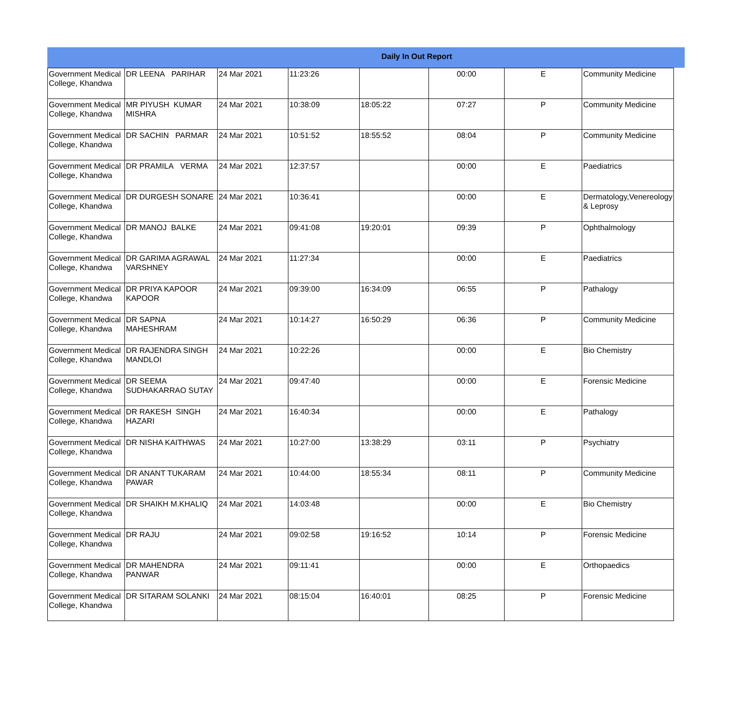Daily In Out Report
| Government Medical College, Khandwa | DR LEENA PARIHAR | 24 Mar 2021 | 11:23:26 | | 00:00 | E | Community Medicine |
| Government Medical College, Khandwa | MR PIYUSH KUMAR MISHRA | 24 Mar 2021 | 10:38:09 | 18:05:22 | 07:27 | P | Community Medicine |
| Government Medical College, Khandwa | DR SACHIN PARMAR | 24 Mar 2021 | 10:51:52 | 18:55:52 | 08:04 | P | Community Medicine |
| Government Medical College, Khandwa | DR PRAMILA VERMA | 24 Mar 2021 | 12:37:57 | | 00:00 | E | Paediatrics |
| Government Medical College, Khandwa | DR DURGESH SONARE | 24 Mar 2021 | 10:36:41 | | 00:00 | E | Dermatology,Venereology & Leprosy |
| Government Medical College, Khandwa | DR MANOJ BALKE | 24 Mar 2021 | 09:41:08 | 19:20:01 | 09:39 | P | Ophthalmology |
| Government Medical College, Khandwa | DR GARIMA AGRAWAL VARSHNEY | 24 Mar 2021 | 11:27:34 | | 00:00 | E | Paediatrics |
| Government Medical College, Khandwa | DR PRIYA KAPOOR KAPOOR | 24 Mar 2021 | 09:39:00 | 16:34:09 | 06:55 | P | Pathalogy |
| Government Medical College, Khandwa | DR SAPNA MAHESHRAM | 24 Mar 2021 | 10:14:27 | 16:50:29 | 06:36 | P | Community Medicine |
| Government Medical College, Khandwa | DR RAJENDRA SINGH MANDLOI | 24 Mar 2021 | 10:22:26 | | 00:00 | E | Bio Chemistry |
| Government Medical College, Khandwa | DR SEEMA SUDHAKARRAO SUTAY | 24 Mar 2021 | 09:47:40 | | 00:00 | E | Forensic Medicine |
| Government Medical College, Khandwa | DR RAKESH SINGH HAZARI | 24 Mar 2021 | 16:40:34 | | 00:00 | E | Pathalogy |
| Government Medical College, Khandwa | DR NISHA KAITHWAS | 24 Mar 2021 | 10:27:00 | 13:38:29 | 03:11 | P | Psychiatry |
| Government Medical College, Khandwa | DR ANANT TUKARAM PAWAR | 24 Mar 2021 | 10:44:00 | 18:55:34 | 08:11 | P | Community Medicine |
| Government Medical College, Khandwa | DR SHAIKH M.KHALIQ | 24 Mar 2021 | 14:03:48 | | 00:00 | E | Bio Chemistry |
| Government Medical College, Khandwa | DR RAJU | 24 Mar 2021 | 09:02:58 | 19:16:52 | 10:14 | P | Forensic Medicine |
| Government Medical College, Khandwa | DR MAHENDRA PANWAR | 24 Mar 2021 | 09:11:41 | | 00:00 | E | Orthopaedics |
| Government Medical College, Khandwa | DR SITARAM SOLANKI | 24 Mar 2021 | 08:15:04 | 16:40:01 | 08:25 | P | Forensic Medicine |